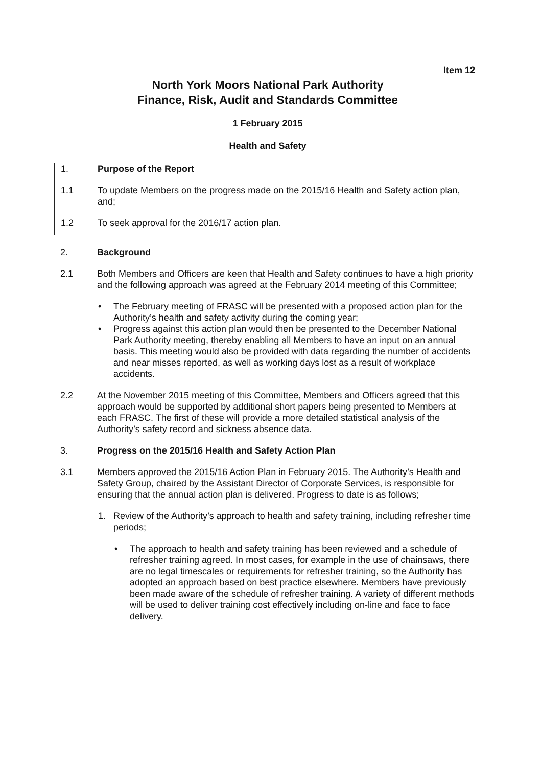Item 12
North York Moors National Park Authority
Finance, Risk, Audit and Standards Committee
1 February 2015
Health and Safety
1. Purpose of the Report
1.1 To update Members on the progress made on the 2015/16 Health and Safety action plan, and;
1.2 To seek approval for the 2016/17 action plan.
2. Background
2.1 Both Members and Officers are keen that Health and Safety continues to have a high priority and the following approach was agreed at the February 2014 meeting of this Committee;
• The February meeting of FRASC will be presented with a proposed action plan for the Authority’s health and safety activity during the coming year;
• Progress against this action plan would then be presented to the December National Park Authority meeting, thereby enabling all Members to have an input on an annual basis. This meeting would also be provided with data regarding the number of accidents and near misses reported, as well as working days lost as a result of workplace accidents.
2.2 At the November 2015 meeting of this Committee, Members and Officers agreed that this approach would be supported by additional short papers being presented to Members at each FRASC. The first of these will provide a more detailed statistical analysis of the Authority’s safety record and sickness absence data.
3. Progress on the 2015/16 Health and Safety Action Plan
3.1 Members approved the 2015/16 Action Plan in February 2015. The Authority’s Health and Safety Group, chaired by the Assistant Director of Corporate Services, is responsible for ensuring that the annual action plan is delivered. Progress to date is as follows;
1. Review of the Authority’s approach to health and safety training, including refresher time periods;
• The approach to health and safety training has been reviewed and a schedule of refresher training agreed. In most cases, for example in the use of chainsaws, there are no legal timescales or requirements for refresher training, so the Authority has adopted an approach based on best practice elsewhere. Members have previously been made aware of the schedule of refresher training. A variety of different methods will be used to deliver training cost effectively including on-line and face to face delivery.